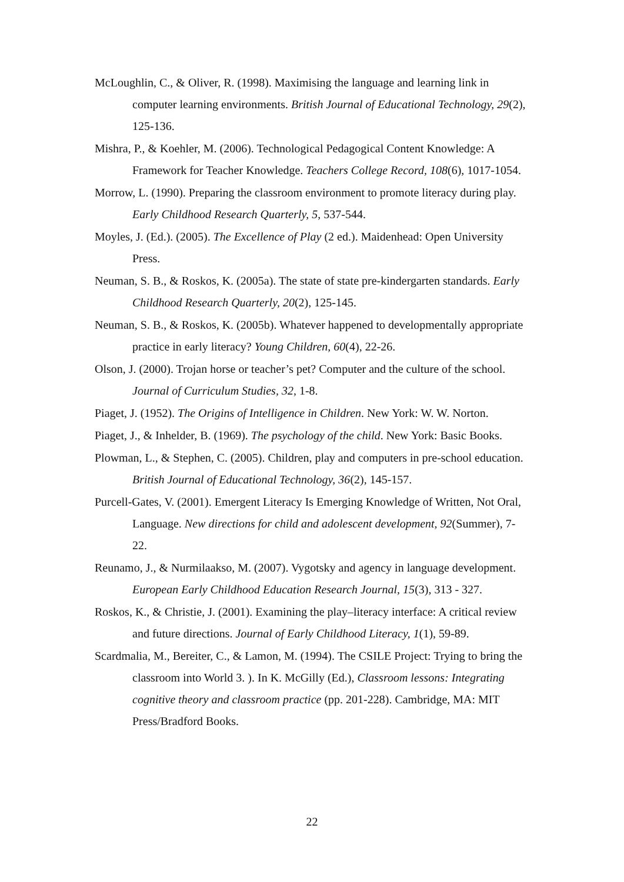McLoughlin, C., & Oliver, R. (1998). Maximising the language and learning link in computer learning environments. British Journal of Educational Technology, 29(2), 125-136.
Mishra, P., & Koehler, M. (2006). Technological Pedagogical Content Knowledge: A Framework for Teacher Knowledge. Teachers College Record, 108(6), 1017-1054.
Morrow, L. (1990). Preparing the classroom environment to promote literacy during play. Early Childhood Research Quarterly, 5, 537-544.
Moyles, J. (Ed.). (2005). The Excellence of Play (2 ed.). Maidenhead: Open University Press.
Neuman, S. B., & Roskos, K. (2005a). The state of state pre-kindergarten standards. Early Childhood Research Quarterly, 20(2), 125-145.
Neuman, S. B., & Roskos, K. (2005b). Whatever happened to developmentally appropriate practice in early literacy? Young Children, 60(4), 22-26.
Olson, J. (2000). Trojan horse or teacher’s pet? Computer and the culture of the school. Journal of Curriculum Studies, 32, 1-8.
Piaget, J. (1952). The Origins of Intelligence in Children. New York: W. W. Norton.
Piaget, J., & Inhelder, B. (1969). The psychology of the child. New York: Basic Books.
Plowman, L., & Stephen, C. (2005). Children, play and computers in pre-school education. British Journal of Educational Technology, 36(2), 145-157.
Purcell-Gates, V. (2001). Emergent Literacy Is Emerging Knowledge of Written, Not Oral, Language. New directions for child and adolescent development, 92(Summer), 7-22.
Reunamo, J., & Nurmilaakso, M. (2007). Vygotsky and agency in language development. European Early Childhood Education Research Journal, 15(3), 313 - 327.
Roskos, K., & Christie, J. (2001). Examining the play–literacy interface: A critical review and future directions. Journal of Early Childhood Literacy, 1(1), 59-89.
Scardmalia, M., Bereiter, C., & Lamon, M. (1994). The CSILE Project: Trying to bring the classroom into World 3. ). In K. McGilly (Ed.), Classroom lessons: Integrating cognitive theory and classroom practice (pp. 201-228). Cambridge, MA: MIT Press/Bradford Books.
22